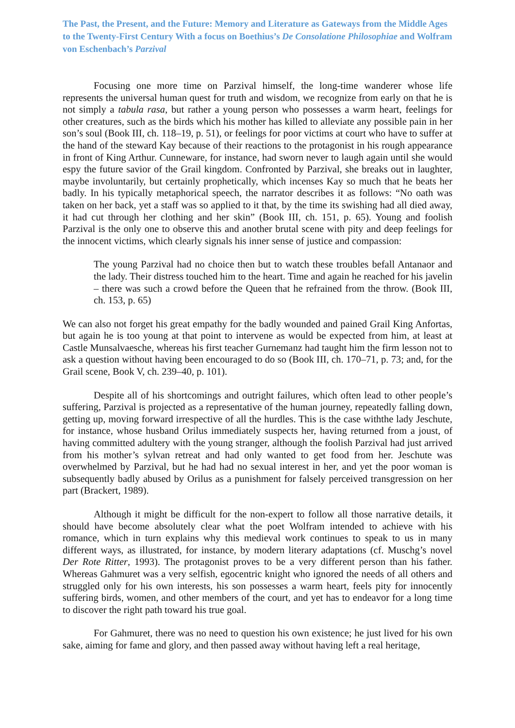The Past, the Present, and the Future: Memory and Literature as Gateways from the Middle Ages to the Twenty-First Century With a focus on Boethius’s De Consolatione Philosophiae and Wolfram von Eschenbach’s Parzival
Focusing one more time on Parzival himself, the long-time wanderer whose life represents the universal human quest for truth and wisdom, we recognize from early on that he is not simply a tabula rasa, but rather a young person who possesses a warm heart, feelings for other creatures, such as the birds which his mother has killed to alleviate any possible pain in her son’s soul (Book III, ch. 118–19, p. 51), or feelings for poor victims at court who have to suffer at the hand of the steward Kay because of their reactions to the protagonist in his rough appearance in front of King Arthur. Cunneware, for instance, had sworn never to laugh again until she would espy the future savior of the Grail kingdom. Confronted by Parzival, she breaks out in laughter, maybe involuntarily, but certainly prophetically, which incenses Kay so much that he beats her badly. In his typically metaphorical speech, the narrator describes it as follows: “No oath was taken on her back, yet a staff was so applied to it that, by the time its swishing had all died away, it had cut through her clothing and her skin” (Book III, ch. 151, p. 65). Young and foolish Parzival is the only one to observe this and another brutal scene with pity and deep feelings for the innocent victims, which clearly signals his inner sense of justice and compassion:
The young Parzival had no choice then but to watch these troubles befall Antanaor and the lady. Their distress touched him to the heart. Time and again he reached for his javelin – there was such a crowd before the Queen that he refrained from the throw. (Book III, ch. 153, p. 65)
We can also not forget his great empathy for the badly wounded and pained Grail King Anfortas, but again he is too young at that point to intervene as would be expected from him, at least at Castle Munsalvaesche, whereas his first teacher Gurnemanz had taught him the firm lesson not to ask a question without having been encouraged to do so (Book III, ch. 170–71, p. 73; and, for the Grail scene, Book V, ch. 239–40, p. 101).
Despite all of his shortcomings and outright failures, which often lead to other people’s suffering, Parzival is projected as a representative of the human journey, repeatedly falling down, getting up, moving forward irrespective of all the hurdles. This is the case withthe lady Jeschute, for instance, whose husband Orilus immediately suspects her, having returned from a joust, of having committed adultery with the young stranger, although the foolish Parzival had just arrived from his mother’s sylvan retreat and had only wanted to get food from her. Jeschute was overwhelmed by Parzival, but he had had no sexual interest in her, and yet the poor woman is subsequently badly abused by Orilus as a punishment for falsely perceived transgression on her part (Brackert, 1989).
Although it might be difficult for the non-expert to follow all those narrative details, it should have become absolutely clear what the poet Wolfram intended to achieve with his romance, which in turn explains why this medieval work continues to speak to us in many different ways, as illustrated, for instance, by modern literary adaptations (cf. Muschg’s novel Der Rote Ritter, 1993). The protagonist proves to be a very different person than his father. Whereas Gahmuret was a very selfish, egocentric knight who ignored the needs of all others and struggled only for his own interests, his son possesses a warm heart, feels pity for innocently suffering birds, women, and other members of the court, and yet has to endeavor for a long time to discover the right path toward his true goal.
For Gahmuret, there was no need to question his own existence; he just lived for his own sake, aiming for fame and glory, and then passed away without having left a real heritage,